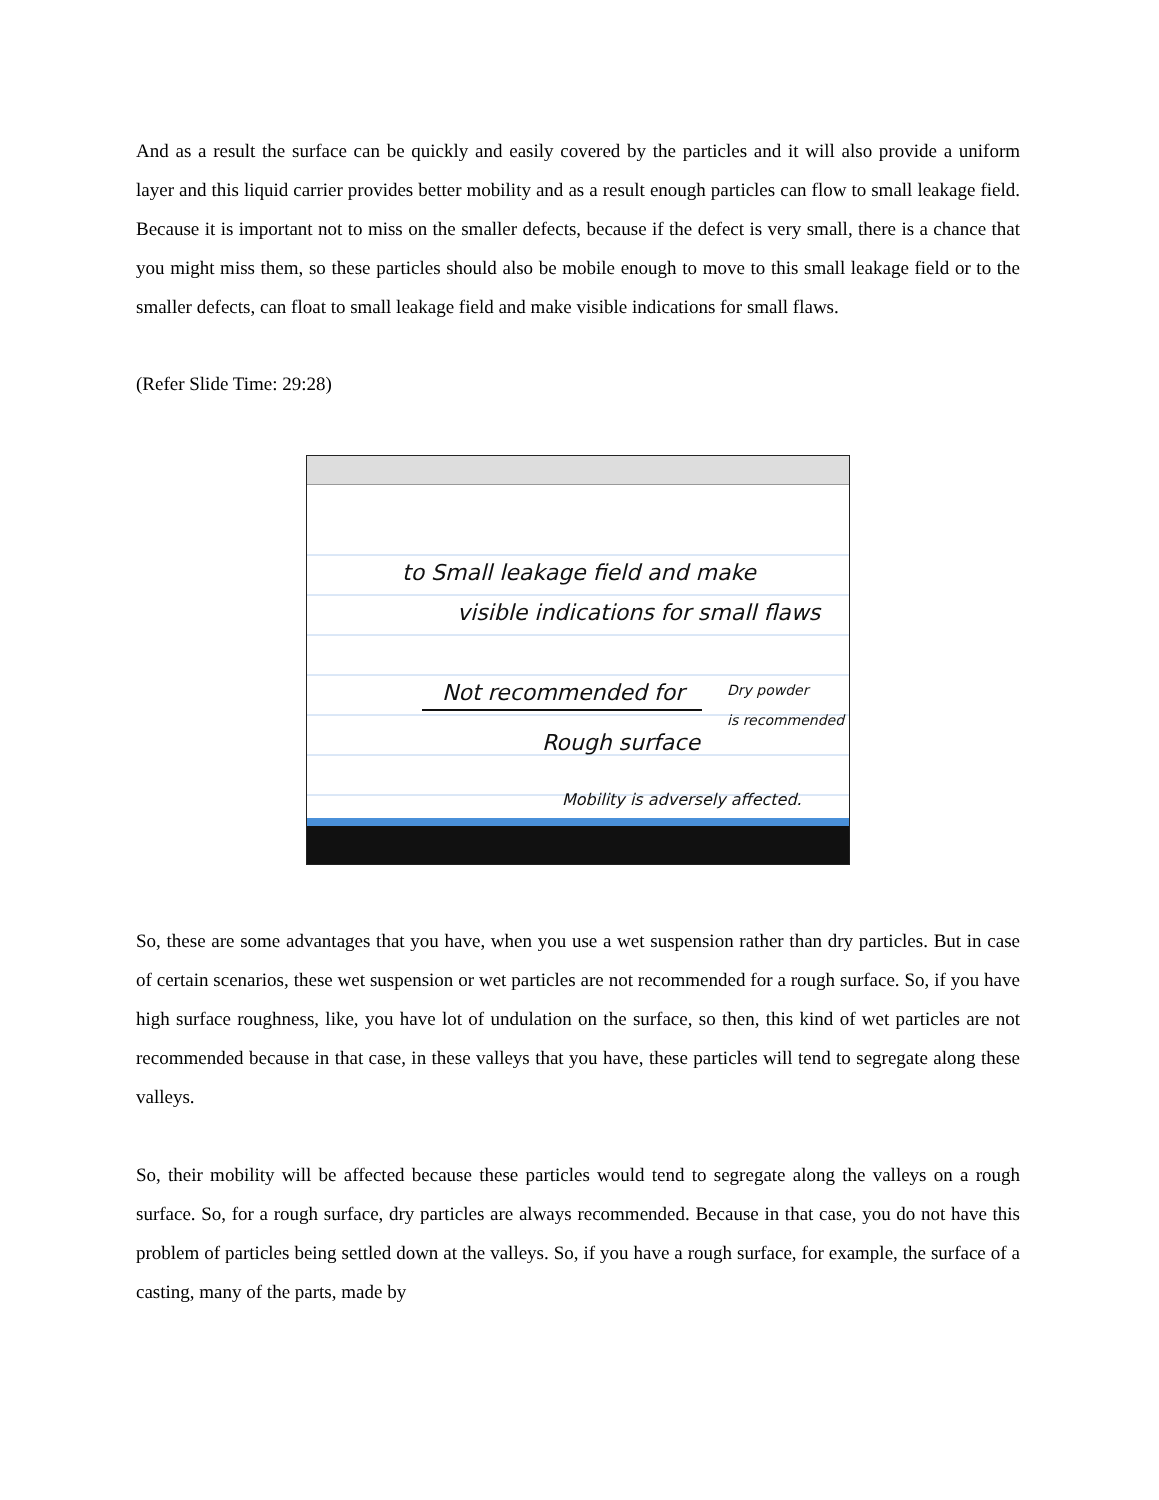And as a result the surface can be quickly and easily covered by the particles and it will also provide a uniform layer and this liquid carrier provides better mobility and as a result enough particles can flow to small leakage field. Because it is important not to miss on the smaller defects, because if the defect is very small, there is a chance that you might miss them, so these particles should also be mobile enough to move to this small leakage field or to the smaller defects, can float to small leakage field and make visible indications for small flaws.
(Refer Slide Time: 29:28)
to Small leakage field and make
visible indications for small flaws
Not recommended for
Rough surface
Dry powder
is recommended
Mobility is adversely affected.
So, these are some advantages that you have, when you use a wet suspension rather than dry particles. But in case of certain scenarios, these wet suspension or wet particles are not recommended for a rough surface. So, if you have high surface roughness, like, you have lot of undulation on the surface, so then, this kind of wet particles are not recommended because in that case, in these valleys that you have, these particles will tend to segregate along these valleys.
So, their mobility will be affected because these particles would tend to segregate along the valleys on a rough surface. So, for a rough surface, dry particles are always recommended. Because in that case, you do not have this problem of particles being settled down at the valleys. So, if you have a rough surface, for example, the surface of a casting, many of the parts, made by